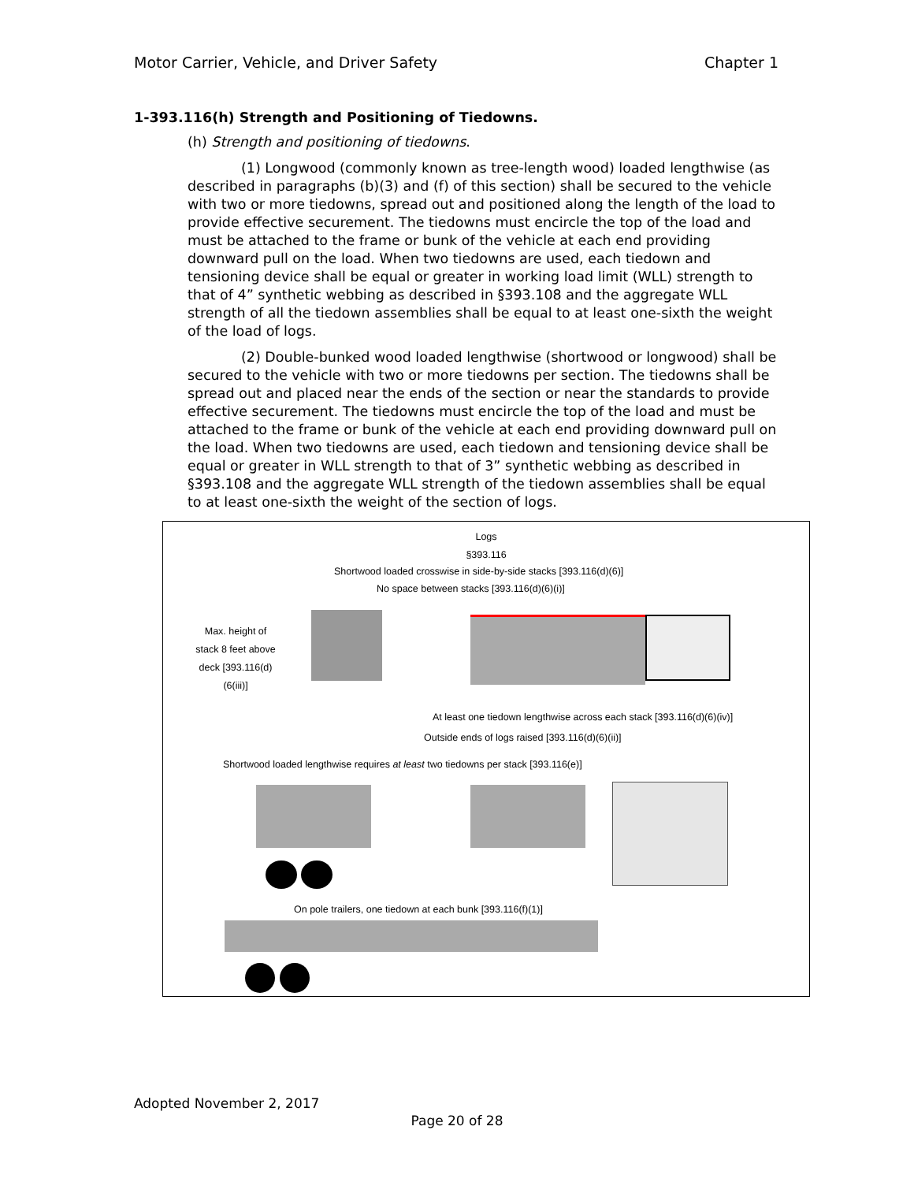Motor Carrier, Vehicle, and Driver Safety Chapter 1
1-393.116(h) Strength and Positioning of Tiedowns.
(h) Strength and positioning of tiedowns.
(1) Longwood (commonly known as tree-length wood) loaded lengthwise (as described in paragraphs (b)(3) and (f) of this section) shall be secured to the vehicle with two or more tiedowns, spread out and positioned along the length of the load to provide effective securement. The tiedowns must encircle the top of the load and must be attached to the frame or bunk of the vehicle at each end providing downward pull on the load. When two tiedowns are used, each tiedown and tensioning device shall be equal or greater in working load limit (WLL) strength to that of 4” synthetic webbing as described in §393.108 and the aggregate WLL strength of all the tiedown assemblies shall be equal to at least one-sixth the weight of the load of logs.
(2) Double-bunked wood loaded lengthwise (shortwood or longwood) shall be secured to the vehicle with two or more tiedowns per section. The tiedowns shall be spread out and placed near the ends of the section or near the standards to provide effective securement. The tiedowns must encircle the top of the load and must be attached to the frame or bunk of the vehicle at each end providing downward pull on the load. When two tiedowns are used, each tiedown and tensioning device shall be equal or greater in WLL strength to that of 3” synthetic webbing as described in §393.108 and the aggregate WLL strength of the tiedown assemblies shall be equal to at least one-sixth the weight of the section of logs.
Logs
§393.116
Shortwood loaded crosswise in side-by-side stacks [393.116(d)(6)]
No space between stacks [393.116(d)(6)(i)]
Max. height of stack 8 feet above deck [393.116(d)(6(iii)]
At least one tiedown lengthwise across each stack [393.116(d)(6)(iv)]
Outside ends of logs raised [393.116(d)(6)(ii)]
Shortwood loaded lengthwise requires at least two tiedowns per stack [393.116(e)]
On pole trailers, one tiedown at each bunk [393.116(f)(1)]
Adopted November 2, 2017
Page 20 of 28